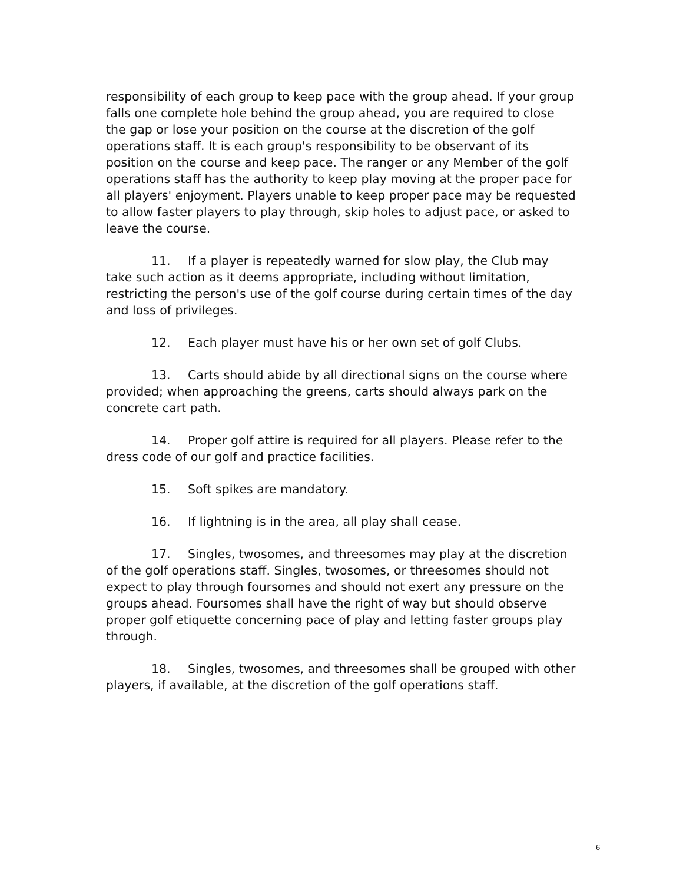responsibility of each group to keep pace with the group ahead. If your group falls one complete hole behind the group ahead, you are required to close the gap or lose your position on the course at the discretion of the golf operations staff. It is each group's responsibility to be observant of its position on the course and keep pace. The ranger or any Member of the golf operations staff has the authority to keep play moving at the proper pace for all players' enjoyment. Players unable to keep proper pace may be requested to allow faster players to play through, skip holes to adjust pace, or asked to leave the course.
11. If a player is repeatedly warned for slow play, the Club may take such action as it deems appropriate, including without limitation, restricting the person's use of the golf course during certain times of the day and loss of privileges.
12. Each player must have his or her own set of golf Clubs.
13. Carts should abide by all directional signs on the course where provided; when approaching the greens, carts should always park on the concrete cart path.
14. Proper golf attire is required for all players. Please refer to the dress code of our golf and practice facilities.
15. Soft spikes are mandatory.
16. If lightning is in the area, all play shall cease.
17. Singles, twosomes, and threesomes may play at the discretion of the golf operations staff. Singles, twosomes, or threesomes should not expect to play through foursomes and should not exert any pressure on the groups ahead. Foursomes shall have the right of way but should observe proper golf etiquette concerning pace of play and letting faster groups play through.
18. Singles, twosomes, and threesomes shall be grouped with other players, if available, at the discretion of the golf operations staff.
6